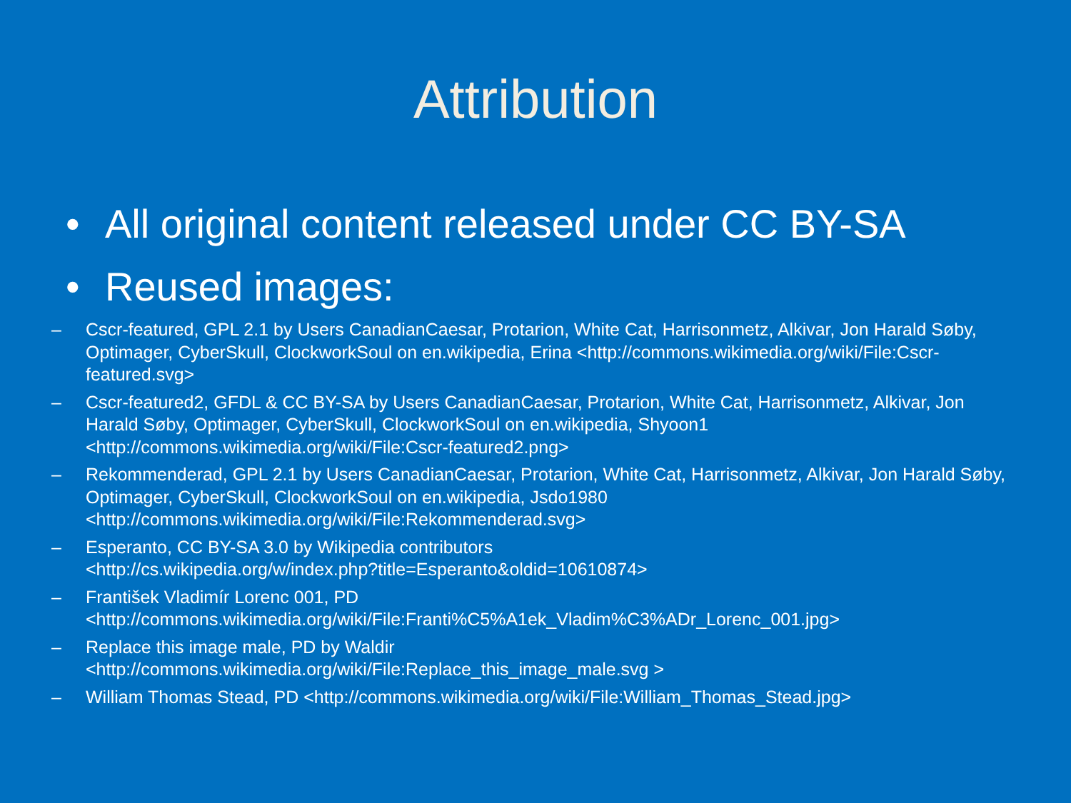Attribution
• All original content released under CC BY-SA
• Reused images:
– Cscr-featured, GPL 2.1 by Users CanadianCaesar, Protarion, White Cat, Harrisonmetz, Alkivar, Jon Harald Søby, Optimager, CyberSkull, ClockworkSoul on en.wikipedia, Erina <http://commons.wikimedia.org/wiki/File:Cscr-featured.svg>
– Cscr-featured2, GFDL & CC BY-SA by Users CanadianCaesar, Protarion, White Cat, Harrisonmetz, Alkivar, Jon Harald Søby, Optimager, CyberSkull, ClockworkSoul on en.wikipedia, Shyoon1 <http://commons.wikimedia.org/wiki/File:Cscr-featured2.png>
– Rekommenderad, GPL 2.1 by Users CanadianCaesar, Protarion, White Cat, Harrisonmetz, Alkivar, Jon Harald Søby, Optimager, CyberSkull, ClockworkSoul on en.wikipedia, Jsdo1980 <http://commons.wikimedia.org/wiki/File:Rekommenderad.svg>
– Esperanto, CC BY-SA 3.0 by Wikipedia contributors
<http://cs.wikipedia.org/w/index.php?title=Esperanto&oldid=10610874>
– František Vladimír Lorenc 001, PD
<http://commons.wikimedia.org/wiki/File:Franti%C5%A1ek_Vladim%C3%ADr_Lorenc_001.jpg>
– Replace this image male, PD by Waldir
<http://commons.wikimedia.org/wiki/File:Replace_this_image_male.svg >
– William Thomas Stead, PD <http://commons.wikimedia.org/wiki/File:William_Thomas_Stead.jpg>